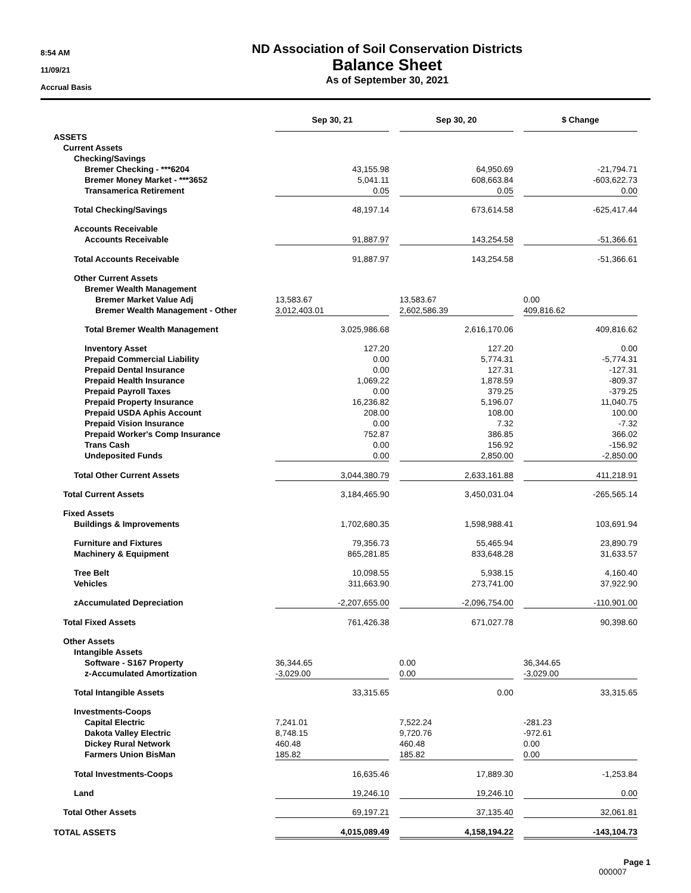8:54 AM
11/09/21
Accrual Basis
ND Association of Soil Conservation Districts
Balance Sheet
As of September 30, 2021
| | Sep 30, 21 | | Sep 30, 20 | | $ Change |
| --- | --- | --- | --- | --- | --- |
| ASSETS | | | | | |
| Current Assets | | | | | |
| Checking/Savings | | | | | |
| Bremer Checking - ***6204 | 43,155.98 | | 64,950.69 | | -21,794.71 |
| Bremer Money Market - ***3652 | 5,041.11 | | 608,663.84 | | -603,622.73 |
| Transamerica Retirement | 0.05 | | 0.05 | | 0.00 |
| Total Checking/Savings | 48,197.14 | | 673,614.58 | | -625,417.44 |
| Accounts Receivable | | | | | |
| Accounts Receivable | 91,887.97 | | 143,254.58 | | -51,366.61 |
| Total Accounts Receivable | 91,887.97 | | 143,254.58 | | -51,366.61 |
| Other Current Assets | | | | | |
| Bremer Wealth Management | | | | | |
| Bremer Market Value Adj | 13,583.67 | | 13,583.67 | | 0.00 |
| Bremer Wealth Management - Other | 3,012,403.01 | | 2,602,586.39 | | 409,816.62 |
| Total Bremer Wealth Management | 3,025,986.68 | | 2,616,170.06 | | 409,816.62 |
| Inventory Asset | 127.20 | | 127.20 | | 0.00 |
| Prepaid Commercial Liability | 0.00 | | 5,774.31 | | -5,774.31 |
| Prepaid Dental Insurance | 0.00 | | 127.31 | | -127.31 |
| Prepaid Health Insurance | 1,069.22 | | 1,878.59 | | -809.37 |
| Prepaid Payroll Taxes | 0.00 | | 379.25 | | -379.25 |
| Prepaid Property Insurance | 16,236.82 | | 5,196.07 | | 11,040.75 |
| Prepaid USDA Aphis Account | 208.00 | | 108.00 | | 100.00 |
| Prepaid Vision Insurance | 0.00 | | 7.32 | | -7.32 |
| Prepaid Worker's Comp Insurance | 752.87 | | 386.85 | | 366.02 |
| Trans Cash | 0.00 | | 156.92 | | -156.92 |
| Undeposited Funds | 0.00 | | 2,850.00 | | -2,850.00 |
| Total Other Current Assets | 3,044,380.79 | | 2,633,161.88 | | 411,218.91 |
| Total Current Assets | 3,184,465.90 | | 3,450,031.04 | | -265,565.14 |
| Fixed Assets | | | | | |
| Buildings & Improvements | 1,702,680.35 | | 1,598,988.41 | | 103,691.94 |
| Furniture and Fixtures | 79,356.73 | | 55,465.94 | | 23,890.79 |
| Machinery & Equipment | 865,281.85 | | 833,648.28 | | 31,633.57 |
| Tree Belt | 10,098.55 | | 5,938.15 | | 4,160.40 |
| Vehicles | 311,663.90 | | 273,741.00 | | 37,922.90 |
| zAccumulated Depreciation | -2,207,655.00 | | -2,096,754.00 | | -110,901.00 |
| Total Fixed Assets | 761,426.38 | | 671,027.78 | | 90,398.60 |
| Other Assets | | | | | |
| Intangible Assets | | | | | |
| Software - S167 Property | 36,344.65 | | 0.00 | | 36,344.65 |
| z-Accumulated Amortization | -3,029.00 | | 0.00 | | -3,029.00 |
| Total Intangible Assets | 33,315.65 | | 0.00 | | 33,315.65 |
| Investments-Coops | | | | | |
| Capital Electric | 7,241.01 | | 7,522.24 | | -281.23 |
| Dakota Valley Electric | 8,748.15 | | 9,720.76 | | -972.61 |
| Dickey Rural Network | 460.48 | | 460.48 | | 0.00 |
| Farmers Union BisMan | 185.82 | | 185.82 | | 0.00 |
| Total Investments-Coops | 16,635.46 | | 17,889.30 | | -1,253.84 |
| Land | 19,246.10 | | 19,246.10 | | 0.00 |
| Total Other Assets | 69,197.21 | | 37,135.40 | | 32,061.81 |
| TOTAL ASSETS | 4,015,089.49 | | 4,158,194.22 | | -143,104.73 |
Page 1
000007